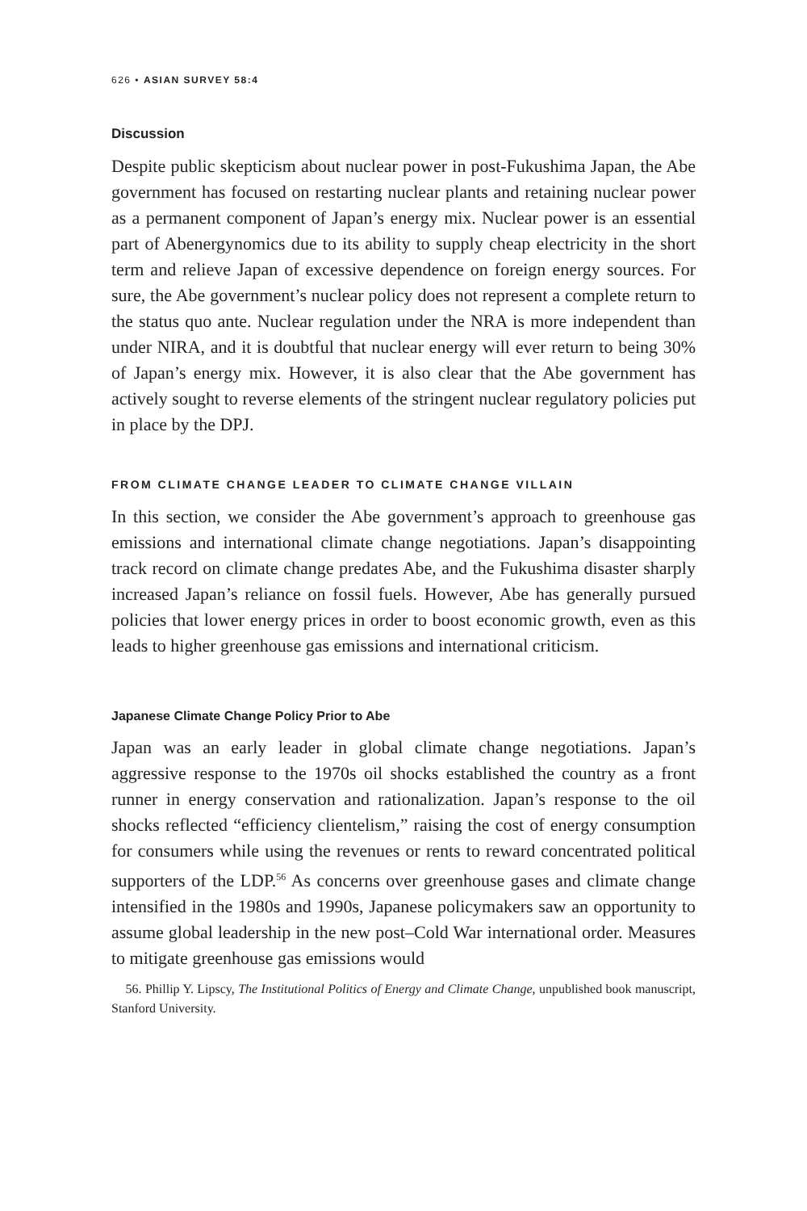626 • ASIAN SURVEY 58:4
Discussion
Despite public skepticism about nuclear power in post-Fukushima Japan, the Abe government has focused on restarting nuclear plants and retaining nuclear power as a permanent component of Japan’s energy mix. Nuclear power is an essential part of Abenergynomics due to its ability to supply cheap electricity in the short term and relieve Japan of excessive dependence on foreign energy sources. For sure, the Abe government’s nuclear policy does not represent a complete return to the status quo ante. Nuclear regulation under the NRA is more independent than under NIRA, and it is doubtful that nuclear energy will ever return to being 30% of Japan’s energy mix. However, it is also clear that the Abe government has actively sought to reverse elements of the stringent nuclear regulatory policies put in place by the DPJ.
FROM CLIMATE CHANGE LEADER TO CLIMATE CHANGE VILLAIN
In this section, we consider the Abe government’s approach to greenhouse gas emissions and international climate change negotiations. Japan’s disappointing track record on climate change predates Abe, and the Fukushima disaster sharply increased Japan’s reliance on fossil fuels. However, Abe has generally pursued policies that lower energy prices in order to boost economic growth, even as this leads to higher greenhouse gas emissions and international criticism.
Japanese Climate Change Policy Prior to Abe
Japan was an early leader in global climate change negotiations. Japan’s aggressive response to the 1970s oil shocks established the country as a front runner in energy conservation and rationalization. Japan’s response to the oil shocks reflected “efficiency clientelism,” raising the cost of energy consumption for consumers while using the revenues or rents to reward concentrated political supporters of the LDP.<sup>56</sup> As concerns over greenhouse gases and climate change intensified in the 1980s and 1990s, Japanese policymakers saw an opportunity to assume global leadership in the new post–Cold War international order. Measures to mitigate greenhouse gas emissions would
56. Phillip Y. Lipscy, The Institutional Politics of Energy and Climate Change, unpublished book manuscript, Stanford University.